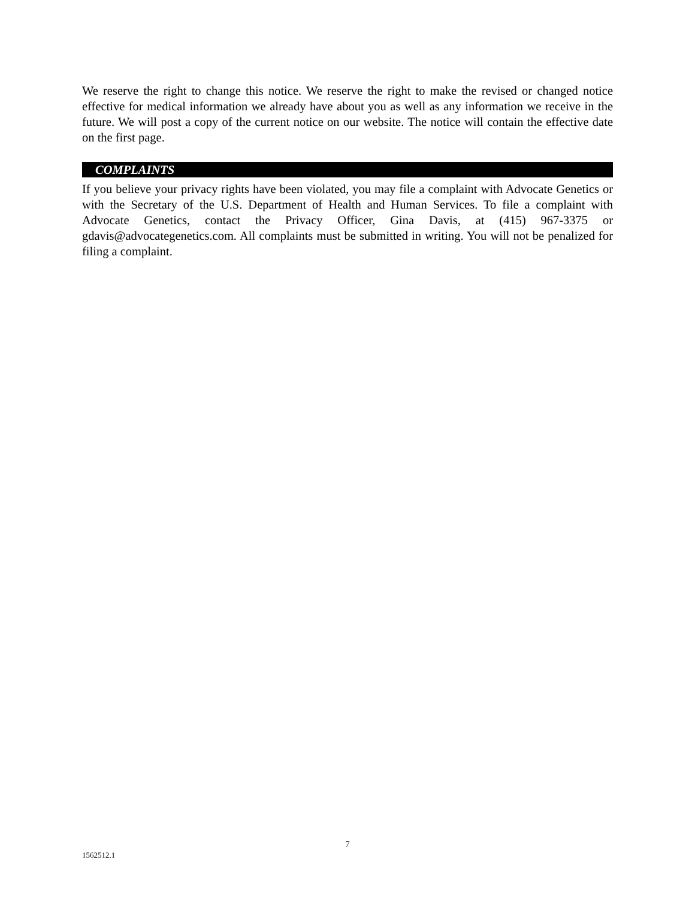We reserve the right to change this notice. We reserve the right to make the revised or changed notice effective for medical information we already have about you as well as any information we receive in the future. We will post a copy of the current notice on our website. The notice will contain the effective date on the first page.
COMPLAINTS
If you believe your privacy rights have been violated, you may file a complaint with Advocate Genetics or with the Secretary of the U.S. Department of Health and Human Services. To file a complaint with Advocate Genetics, contact the Privacy Officer, Gina Davis, at (415) 967-3375 or gdavis@advocategenetics.com. All complaints must be submitted in writing. You will not be penalized for filing a complaint.
7
1562512.1